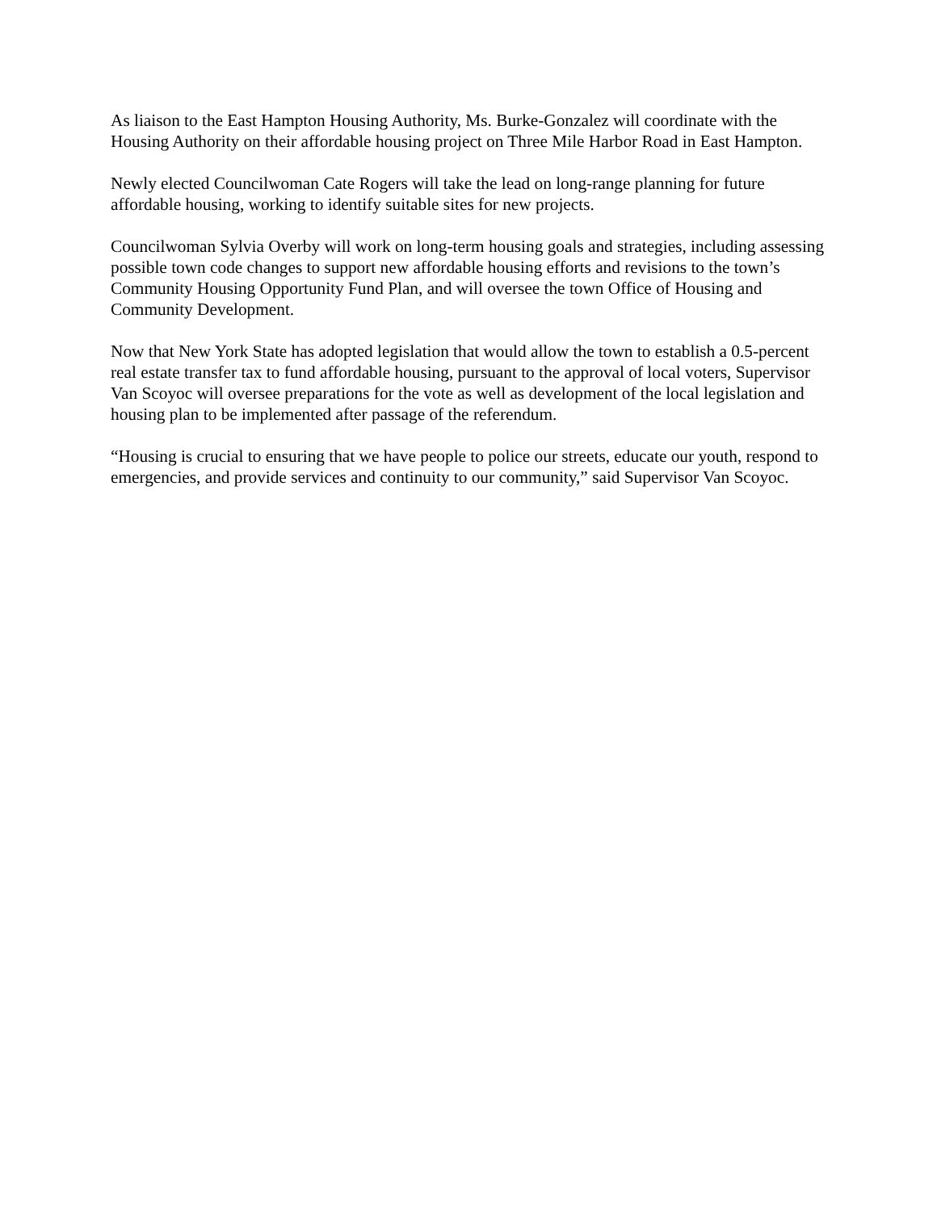As liaison to the East Hampton Housing Authority, Ms. Burke-Gonzalez will coordinate with the Housing Authority on their affordable housing project on Three Mile Harbor Road in East Hampton.
Newly elected Councilwoman Cate Rogers will take the lead on long-range planning for future affordable housing, working to identify suitable sites for new projects.
Councilwoman Sylvia Overby will work on long-term housing goals and strategies, including assessing possible town code changes to support new affordable housing efforts and revisions to the town’s Community Housing Opportunity Fund Plan, and will oversee the town Office of Housing and Community Development.
Now that New York State has adopted legislation that would allow the town to establish a 0.5-percent real estate transfer tax to fund affordable housing, pursuant to the approval of local voters, Supervisor Van Scoyoc will oversee preparations for the vote as well as development of the local legislation and housing plan to be implemented after passage of the referendum.
“Housing is crucial to ensuring that we have people to police our streets, educate our youth, respond to emergencies, and provide services and continuity to our community,” said Supervisor Van Scoyoc.